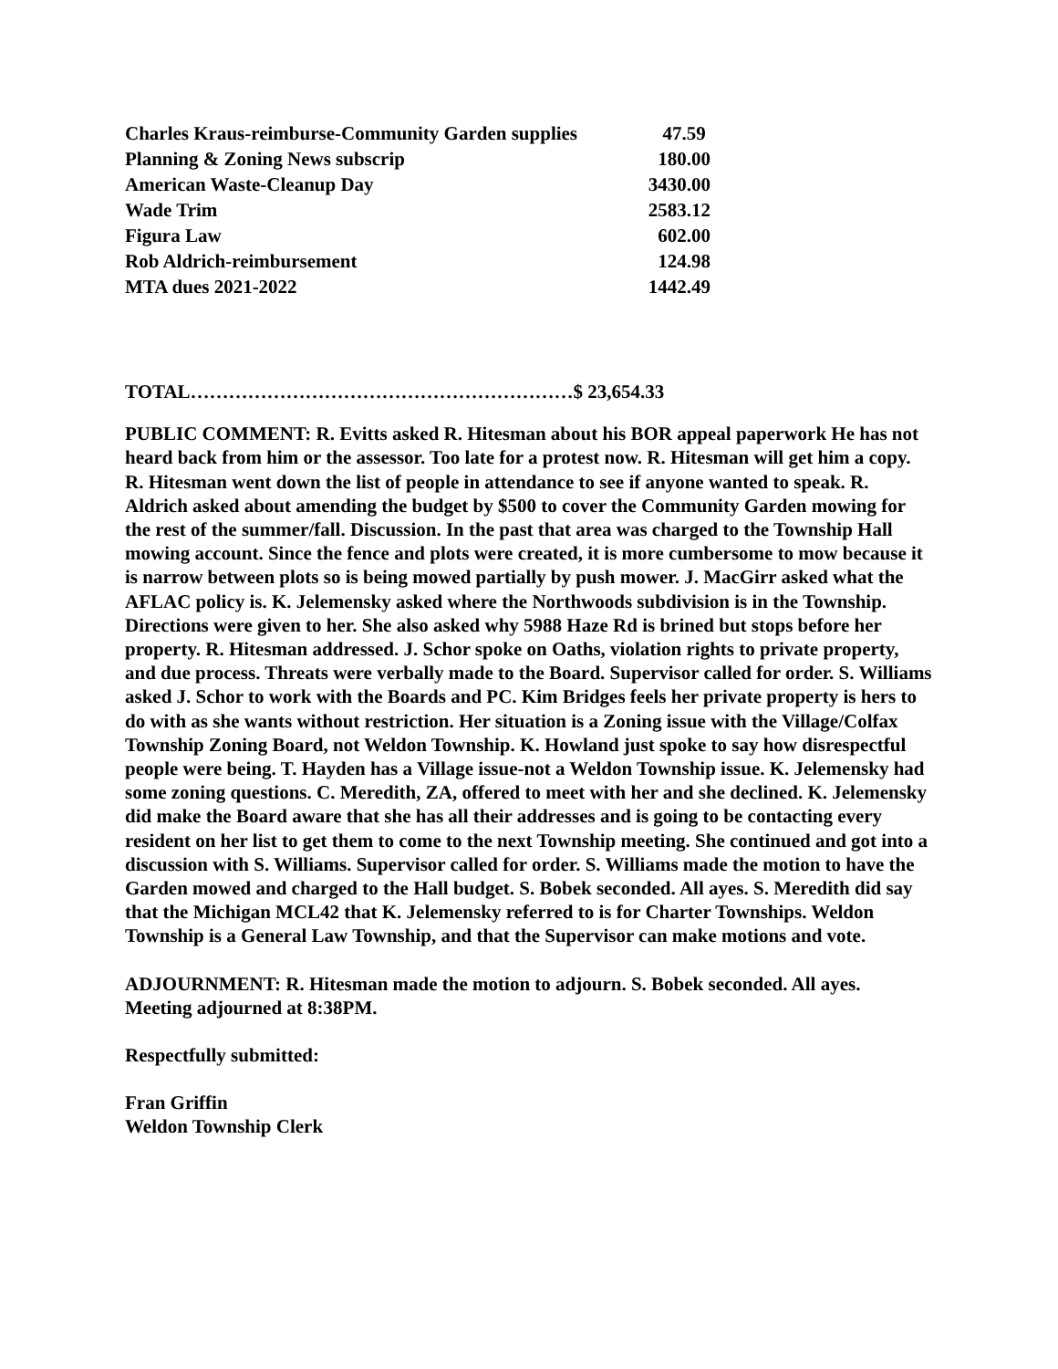| Charles Kraus-reimburse-Community Garden supplies | 47.59 |
| Planning & Zoning News subscrip | 180.00 |
| American Waste-Cleanup Day | 3430.00 |
| Wade Trim | 2583.12 |
| Figura Law | 602.00 |
| Rob Aldrich-reimbursement | 124.98 |
| MTA dues 2021-2022 | 1442.49 |
TOTAL……………………………………………………$ 23,654.33
PUBLIC COMMENT: R. Evitts asked R. Hitesman about his BOR appeal paperwork He has not heard back from him or the assessor. Too late for a protest now. R. Hitesman will get him a copy.
R. Hitesman went down the list of people in attendance to see if anyone wanted to speak. R. Aldrich asked about amending the budget by $500 to cover the Community Garden mowing for the rest of the summer/fall. Discussion. In the past that area was charged to the Township Hall mowing account. Since the fence and plots were created, it is more cumbersome to mow because it is narrow between plots so is being mowed partially by push mower. J. MacGirr asked what the AFLAC policy is. K. Jelemensky asked where the Northwoods subdivision is in the Township. Directions were given to her. She also asked why 5988 Haze Rd is brined but stops before her property. R. Hitesman addressed. J. Schor spoke on Oaths, violation rights to private property, and due process. Threats were verbally made to the Board. Supervisor called for order. S. Williams asked J. Schor to work with the Boards and PC. Kim Bridges feels her private property is hers to do with as she wants without restriction. Her situation is a Zoning issue with the Village/Colfax Township Zoning Board, not Weldon Township. K. Howland just spoke to say how disrespectful people were being. T. Hayden has a Village issue-not a Weldon Township issue. K. Jelemensky had some zoning questions. C. Meredith, ZA, offered to meet with her and she declined. K. Jelemensky did make the Board aware that she has all their addresses and is going to be contacting every resident on her list to get them to come to the next Township meeting. She continued and got into a discussion with S. Williams. Supervisor called for order. S. Williams made the motion to have the Garden mowed and charged to the Hall budget. S. Bobek seconded. All ayes. S. Meredith did say that the Michigan MCL42 that K. Jelemensky referred to is for Charter Townships. Weldon Township is a General Law Township, and that the Supervisor can make motions and vote.
ADJOURNMENT: R. Hitesman made the motion to adjourn. S. Bobek seconded. All ayes. Meeting adjourned at 8:38PM.
Respectfully submitted:
Fran Griffin
Weldon Township Clerk